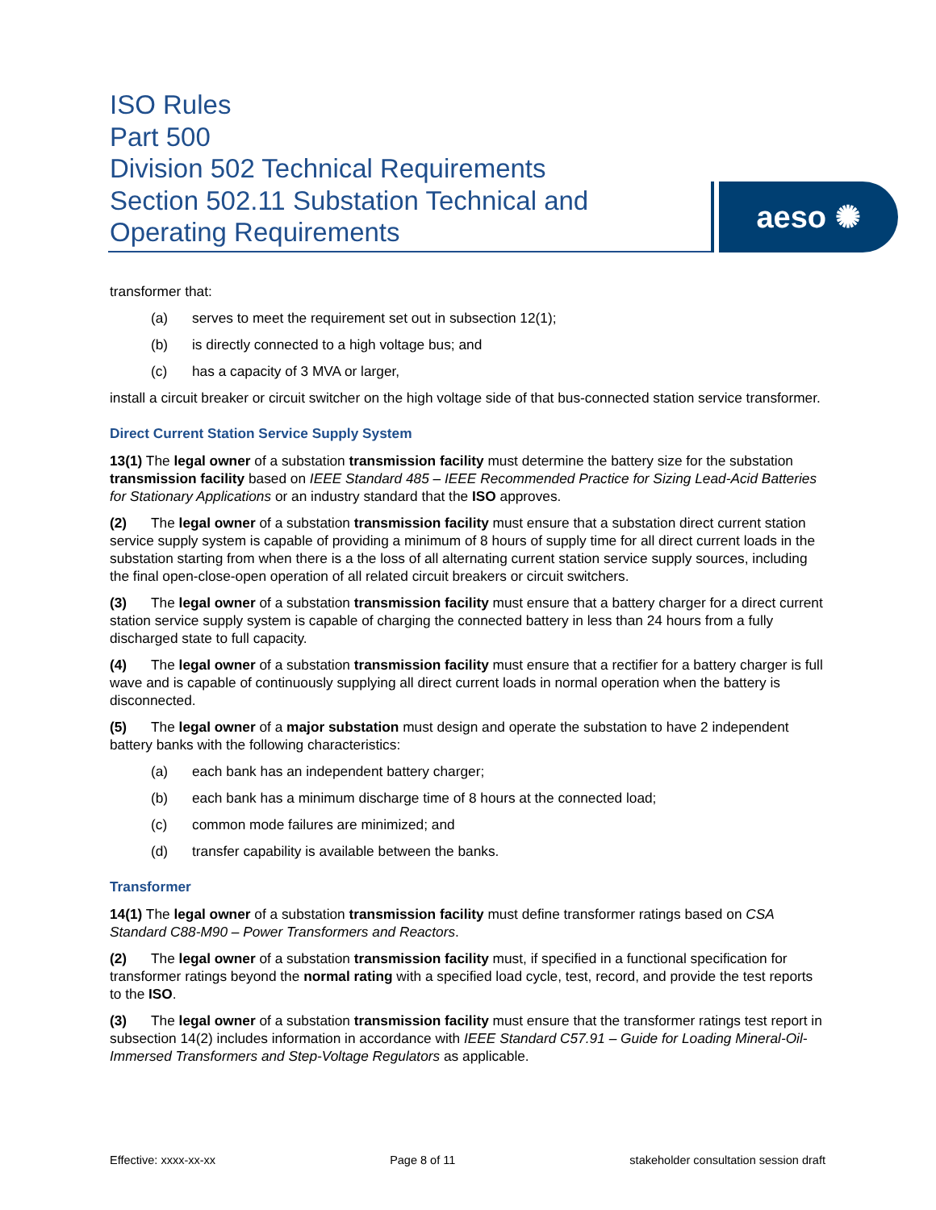ISO Rules
Part 500
Division 502 Technical Requirements
Section 502.11 Substation Technical and
Operating Requirements
aeso ✺
transformer that:
(a) serves to meet the requirement set out in subsection 12(1);
(b) is directly connected to a high voltage bus; and
(c) has a capacity of 3 MVA or larger,
install a circuit breaker or circuit switcher on the high voltage side of that bus-connected station service transformer.
Direct Current Station Service Supply System
13(1) The legal owner of a substation transmission facility must determine the battery size for the substation transmission facility based on IEEE Standard 485 – IEEE Recommended Practice for Sizing Lead-Acid Batteries for Stationary Applications or an industry standard that the ISO approves.
(2) The legal owner of a substation transmission facility must ensure that a substation direct current station service supply system is capable of providing a minimum of 8 hours of supply time for all direct current loads in the substation starting from when there is a the loss of all alternating current station service supply sources, including the final open-close-open operation of all related circuit breakers or circuit switchers.
(3) The legal owner of a substation transmission facility must ensure that a battery charger for a direct current station service supply system is capable of charging the connected battery in less than 24 hours from a fully discharged state to full capacity.
(4) The legal owner of a substation transmission facility must ensure that a rectifier for a battery charger is full wave and is capable of continuously supplying all direct current loads in normal operation when the battery is disconnected.
(5) The legal owner of a major substation must design and operate the substation to have 2 independent battery banks with the following characteristics:
(a) each bank has an independent battery charger;
(b) each bank has a minimum discharge time of 8 hours at the connected load;
(c) common mode failures are minimized; and
(d) transfer capability is available between the banks.
Transformer
14(1) The legal owner of a substation transmission facility must define transformer ratings based on CSA Standard C88-M90 – Power Transformers and Reactors.
(2) The legal owner of a substation transmission facility must, if specified in a functional specification for transformer ratings beyond the normal rating with a specified load cycle, test, record, and provide the test reports to the ISO.
(3) The legal owner of a substation transmission facility must ensure that the transformer ratings test report in subsection 14(2) includes information in accordance with IEEE Standard C57.91 – Guide for Loading Mineral-Oil-Immersed Transformers and Step-Voltage Regulators as applicable.
Effective: xxxx-xx-xx Page 8 of 11 stakeholder consultation session draft